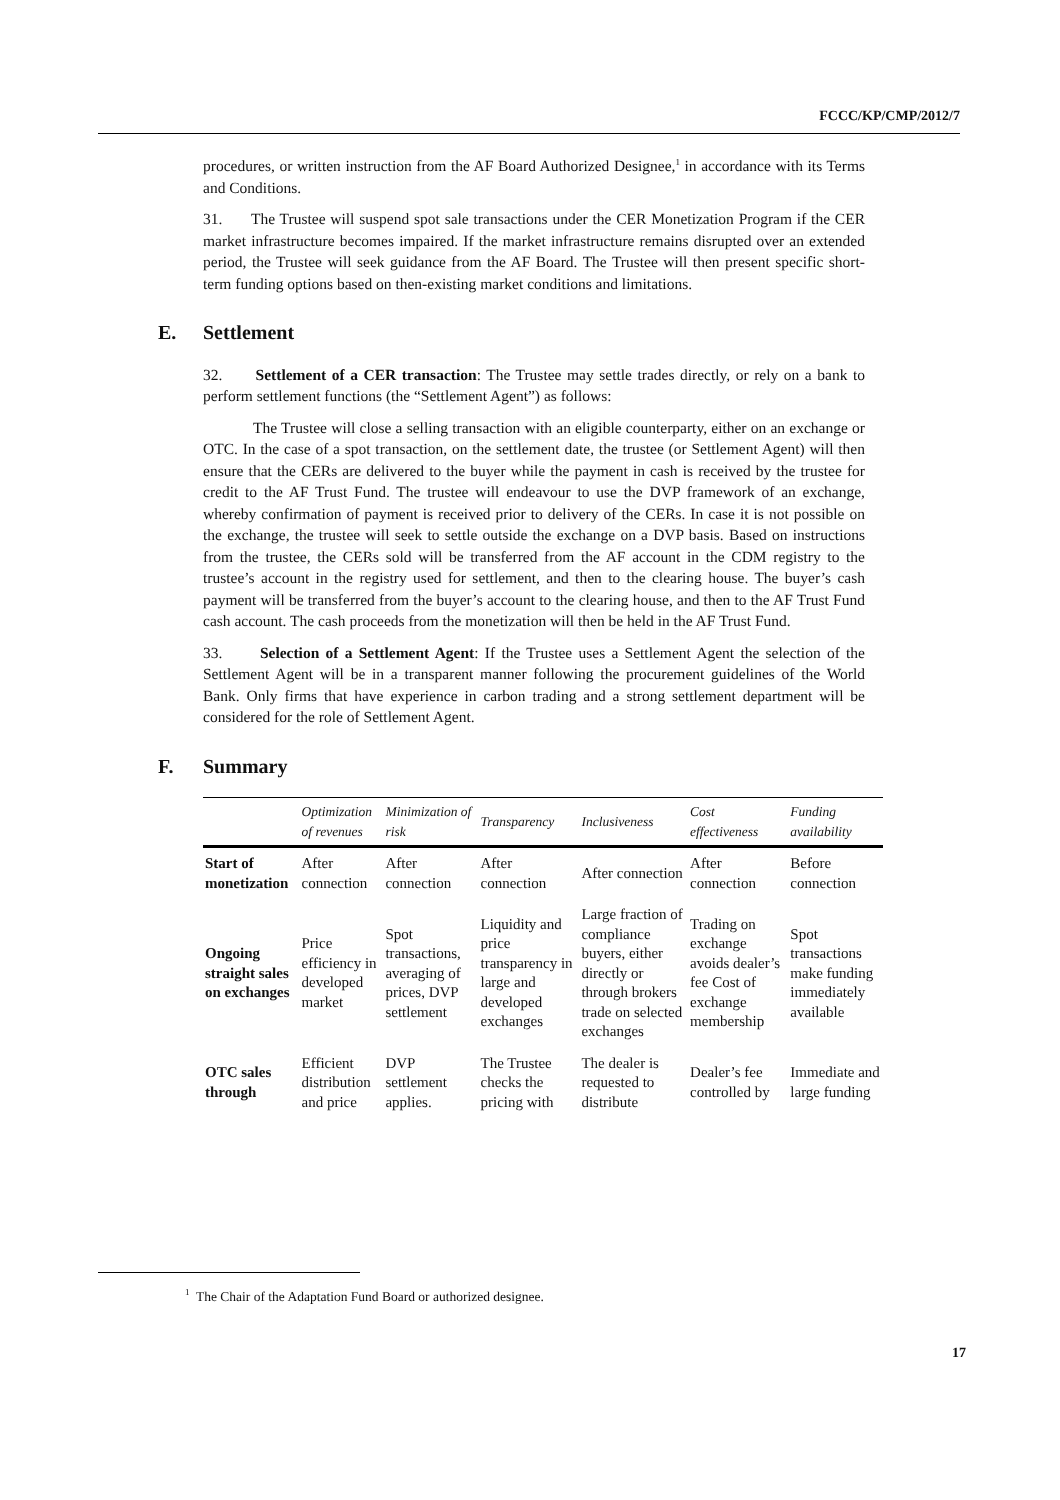FCCC/KP/CMP/2012/7
procedures, or written instruction from the AF Board Authorized Designee,<sup>1</sup> in accordance with its Terms and Conditions.
31. The Trustee will suspend spot sale transactions under the CER Monetization Program if the CER market infrastructure becomes impaired. If the market infrastructure remains disrupted over an extended period, the Trustee will seek guidance from the AF Board. The Trustee will then present specific short-term funding options based on then-existing market conditions and limitations.
E. Settlement
32. Settlement of a CER transaction: The Trustee may settle trades directly, or rely on a bank to perform settlement functions (the “Settlement Agent”) as follows:
The Trustee will close a selling transaction with an eligible counterparty, either on an exchange or OTC. In the case of a spot transaction, on the settlement date, the trustee (or Settlement Agent) will then ensure that the CERs are delivered to the buyer while the payment in cash is received by the trustee for credit to the AF Trust Fund. The trustee will endeavour to use the DVP framework of an exchange, whereby confirmation of payment is received prior to delivery of the CERs. In case it is not possible on the exchange, the trustee will seek to settle outside the exchange on a DVP basis. Based on instructions from the trustee, the CERs sold will be transferred from the AF account in the CDM registry to the trustee’s account in the registry used for settlement, and then to the clearing house. The buyer’s cash payment will be transferred from the buyer’s account to the clearing house, and then to the AF Trust Fund cash account. The cash proceeds from the monetization will then be held in the AF Trust Fund.
33. Selection of a Settlement Agent: If the Trustee uses a Settlement Agent the selection of the Settlement Agent will be in a transparent manner following the procurement guidelines of the World Bank. Only firms that have experience in carbon trading and a strong settlement department will be considered for the role of Settlement Agent.
F. Summary
| | Optimization of revenues | Minimization of risk | Transparency | Inclusiveness | Cost effectiveness | Funding availability |
| --- | --- | --- | --- | --- | --- | --- |
| Start of monetization | After connection | After connection | After connection | After connection | After connection | Before connection |
| Ongoing straight sales on exchanges | Price efficiency in developed market | Spot transactions, averaging of prices, DVP settlement | Liquidity and price transparency in large and developed exchanges | Large fraction of compliance buyers, either directly or through brokers trade on selected exchanges | Trading on exchange avoids dealer’s fee Cost of exchange membership | Spot transactions make funding immediately available |
| OTC sales through | Efficient distribution and price | DVP settlement applies. | The Trustee checks the pricing with | The dealer is requested to distribute | Dealer’s fee controlled by | Immediate and large funding |
<sup>1</sup> The Chair of the Adaptation Fund Board or authorized designee.
17